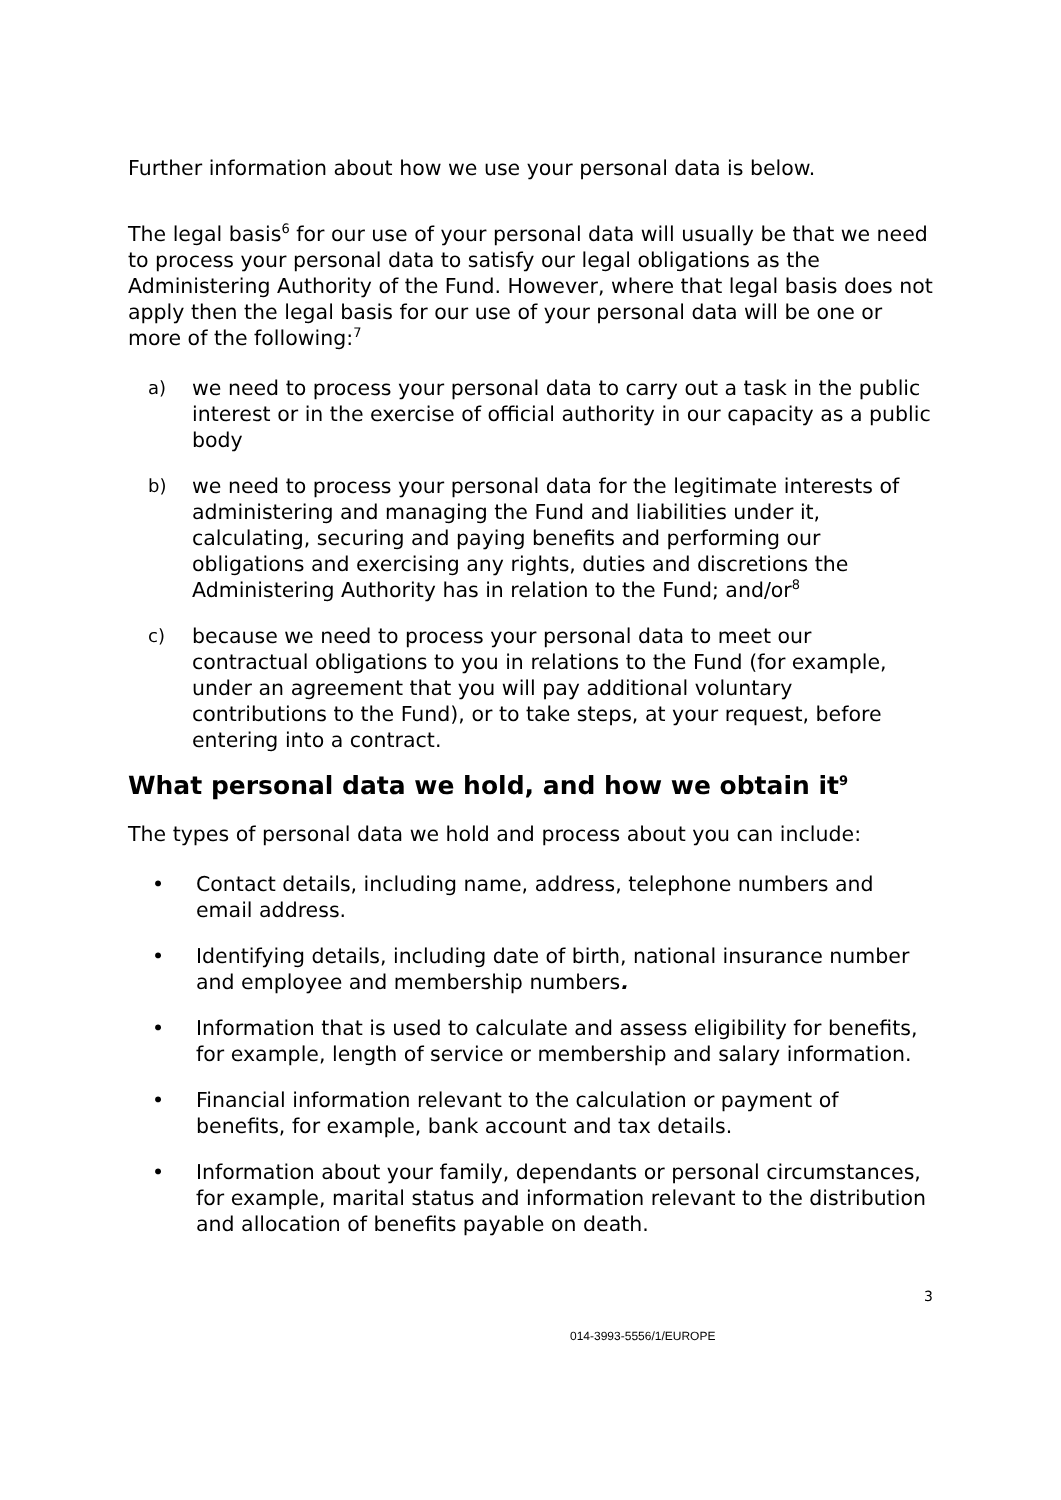Further information about how we use your personal data is below.
The legal basis<sup>6</sup> for our use of your personal data will usually be that we need to process your personal data to satisfy our legal obligations as the Administering Authority of the Fund. However, where that legal basis does not apply then the legal basis for our use of your personal data will be one or more of the following:<sup>7</sup>
a) we need to process your personal data to carry out a task in the public interest or in the exercise of official authority in our capacity as a public body
b) we need to process your personal data for the legitimate interests of administering and managing the Fund and liabilities under it, calculating, securing and paying benefits and performing our obligations and exercising any rights, duties and discretions the Administering Authority has in relation to the Fund; and/or<sup>8</sup>
c) because we need to process your personal data to meet our contractual obligations to you in relations to the Fund (for example, under an agreement that you will pay additional voluntary contributions to the Fund), or to take steps, at your request, before entering into a contract.
What personal data we hold, and how we obtain it<sup>9</sup>
The types of personal data we hold and process about you can include:
• Contact details, including name, address, telephone numbers and email address.
• Identifying details, including date of birth, national insurance number and employee and membership numbers.
• Information that is used to calculate and assess eligibility for benefits, for example, length of service or membership and salary information.
• Financial information relevant to the calculation or payment of benefits, for example, bank account and tax details.
• Information about your family, dependants or personal circumstances, for example, marital status and information relevant to the distribution and allocation of benefits payable on death.
3
014-3993-5556/1/EUROPE